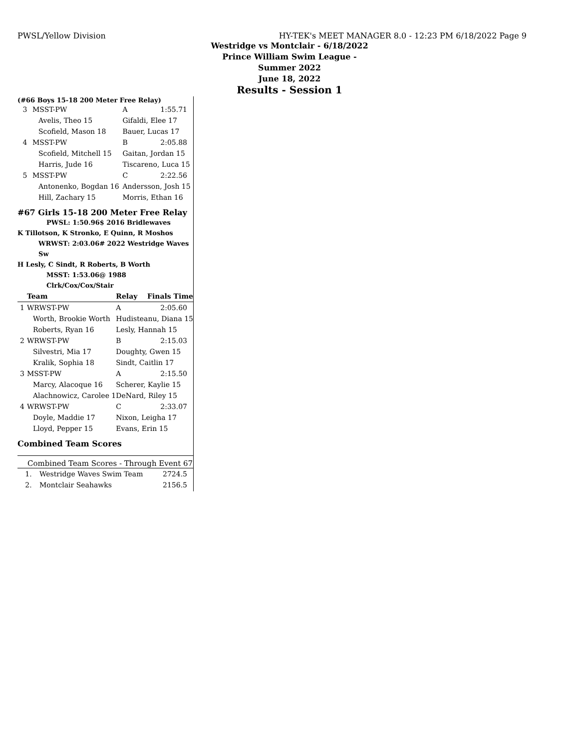PWSL/Yellow Division HY-TEK's MEET MANAGER 8.0 - 12:23 PM 6/18/2022 Page 9
Westridge vs Montclair - 6/18/2022
Prince William Swim League - Summer 2022
June 18, 2022
Results - Session 1
(#66 Boys 15-18 200 Meter Free Relay)
| 3 | MSST-PW | A | 1:55.71 |
| | Avelis, Theo 15 | Gifaldi, Elee 17 | |
| | Scofield, Mason 18 | Bauer, Lucas 17 | |
| 4 | MSST-PW | B | 2:05.88 |
| | Scofield, Mitchell 15 | Gaitan, Jordan 15 | |
| | Harris, Jude 16 | Tiscareno, Luca 15 | |
| 5 | MSST-PW | C | 2:22.56 |
| | Antonenko, Bogdan 16 | Andersson, Josh 15 | |
| | Hill, Zachary 15 | Morris, Ethan 16 | |
#67 Girls 15-18 200 Meter Free Relay
PWSL: 1:50.96$ 2016 Bridlewaves
K Tillotson, K Stronko, E Quinn, R Moshos
WRWST: 2:03.06# 2022 Westridge Waves Sw
H Lesly, C Sindt, R Roberts, B Worth
MSST: 1:53.06@ 1988 Clrk/Cox/Cox/Stair
| | Team | Relay | Finals Time |
| --- | --- | --- | --- |
| 1 | WRWST-PW | A | 2:05.60 |
| | Worth, Brookie Worth | Hudisteanu, Diana 15 | |
| | Roberts, Ryan 16 | Lesly, Hannah 15 | |
| 2 | WRWST-PW | B | 2:15.03 |
| | Silvestri, Mia 17 | Doughty, Gwen 15 | |
| | Kralik, Sophia 18 | Sindt, Caitlin 17 | |
| 3 | MSST-PW | A | 2:15.50 |
| | Marcy, Alacoque 16 | Scherer, Kaylie 15 | |
| | Alachnowicz, Carolee 1 | DeNard, Riley 15 | |
| 4 | WRWST-PW | C | 2:33.07 |
| | Doyle, Maddie 17 | Nixon, Leigha 17 | |
| | Lloyd, Pepper 15 | Evans, Erin 15 | |
Combined Team Scores
Combined Team Scores - Through Event 67
| 1. | Westridge Waves Swim Team | 2724.5 |
| 2. | Montclair Seahawks | 2156.5 |